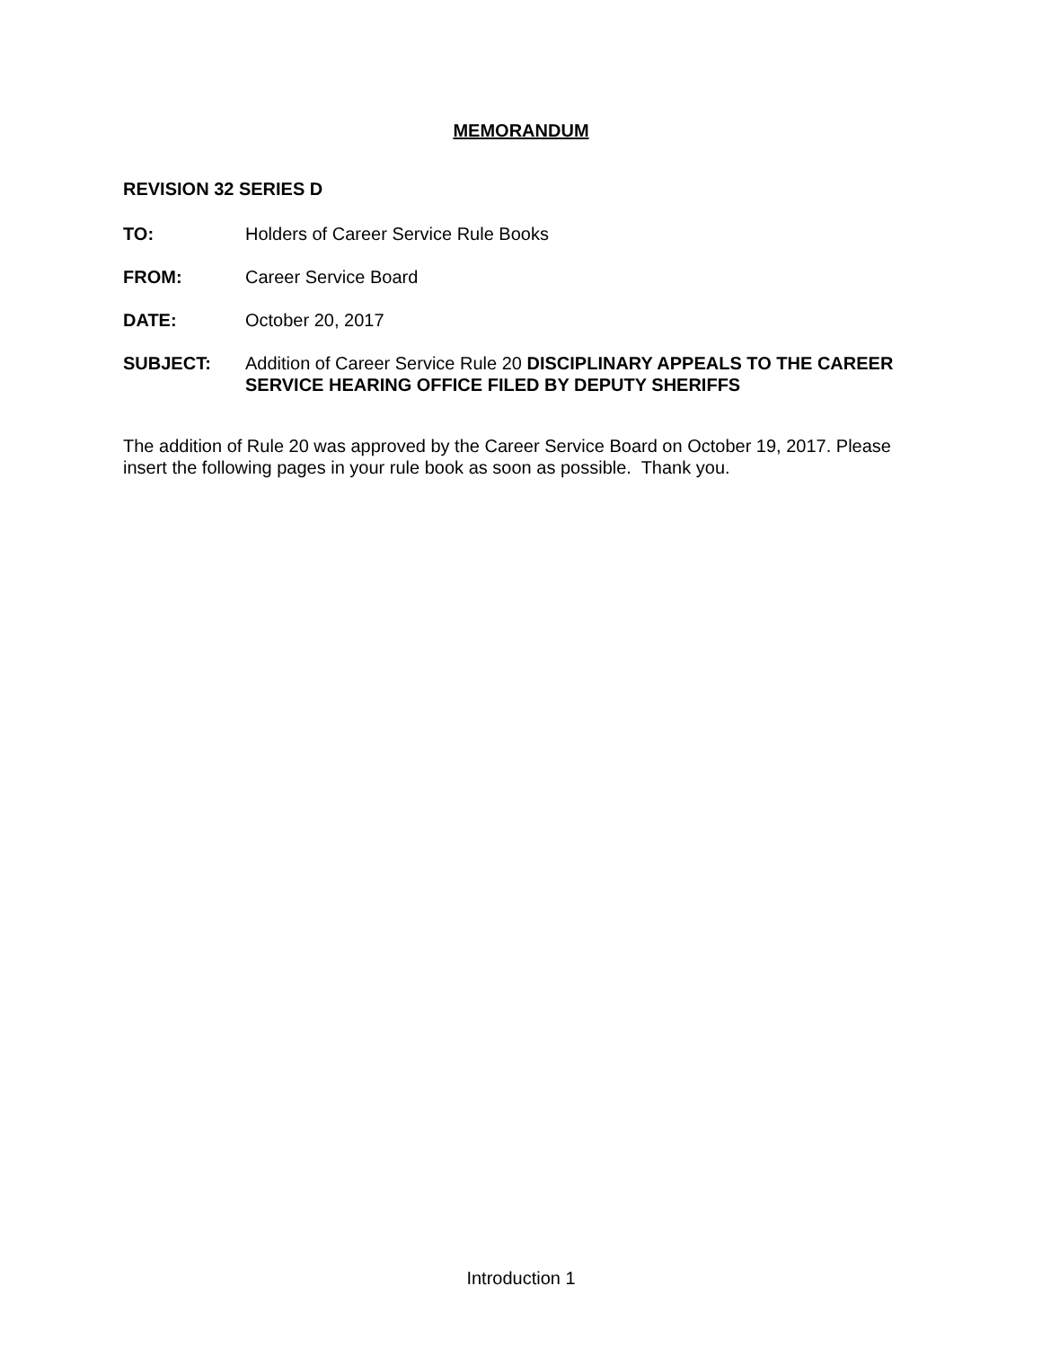MEMORANDUM
REVISION 32 SERIES D
TO: Holders of Career Service Rule Books
FROM: Career Service Board
DATE: October 20, 2017
SUBJECT: Addition of Career Service Rule 20 DISCIPLINARY APPEALS TO THE CAREER SERVICE HEARING OFFICE FILED BY DEPUTY SHERIFFS
The addition of Rule 20 was approved by the Career Service Board on October 19, 2017. Please insert the following pages in your rule book as soon as possible. Thank you.
Introduction 1